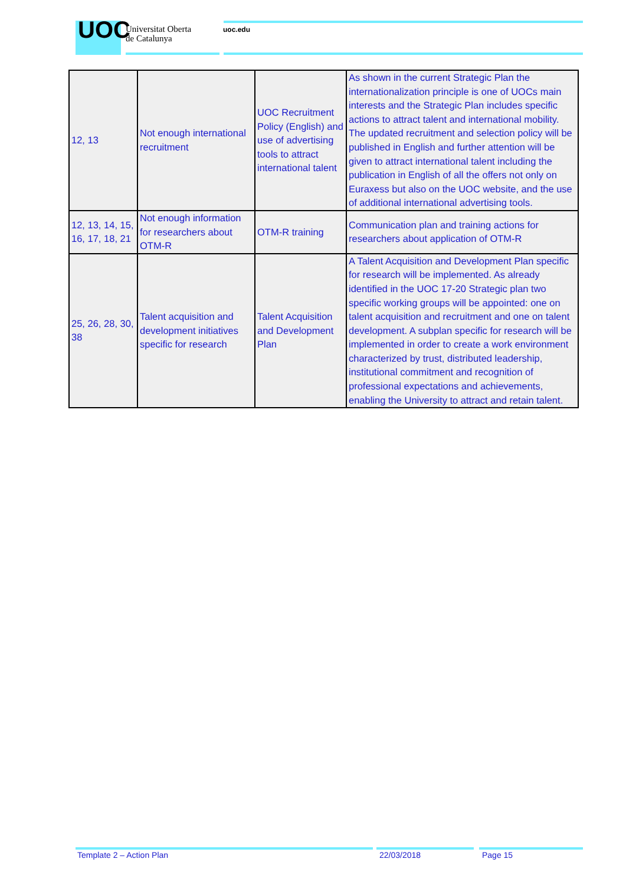UOC
Universitat Oberta
de Catalunya
uoc.edu
| 12, 13 | Not enough international recruitment | UOC Recruitment Policy (English) and use of advertising tools to attract international talent | As shown in the current Strategic Plan the internationalization principle is one of UOCs main interests and the Strategic Plan includes specific actions to attract talent and international mobility. The updated recruitment and selection policy will be published in English and further attention will be given to attract international talent including the publication in English of all the offers not only on Euraxess but also on the UOC website, and the use of additional international advertising tools. |
| 12, 13, 14, 15, 16, 17, 18, 21 | Not enough information for researchers about OTM-R | OTM-R training | Communication plan and training actions for researchers about application of OTM-R |
| 25, 26, 28, 30, 38 | Talent acquisition and development initiatives specific for research | Talent Acquisition and Development Plan | A Talent Acquisition and Development Plan specific for research will be implemented. As already identified in the UOC 17-20 Strategic plan two specific working groups will be appointed: one on talent acquisition and recruitment and one on talent development. A subplan specific for research will be implemented in order to create a work environment characterized by trust, distributed leadership, institutional commitment and recognition of professional expectations and achievements, enabling the University to attract and retain talent. |
Template 2 – Action Plan 22/03/2018 Page 15